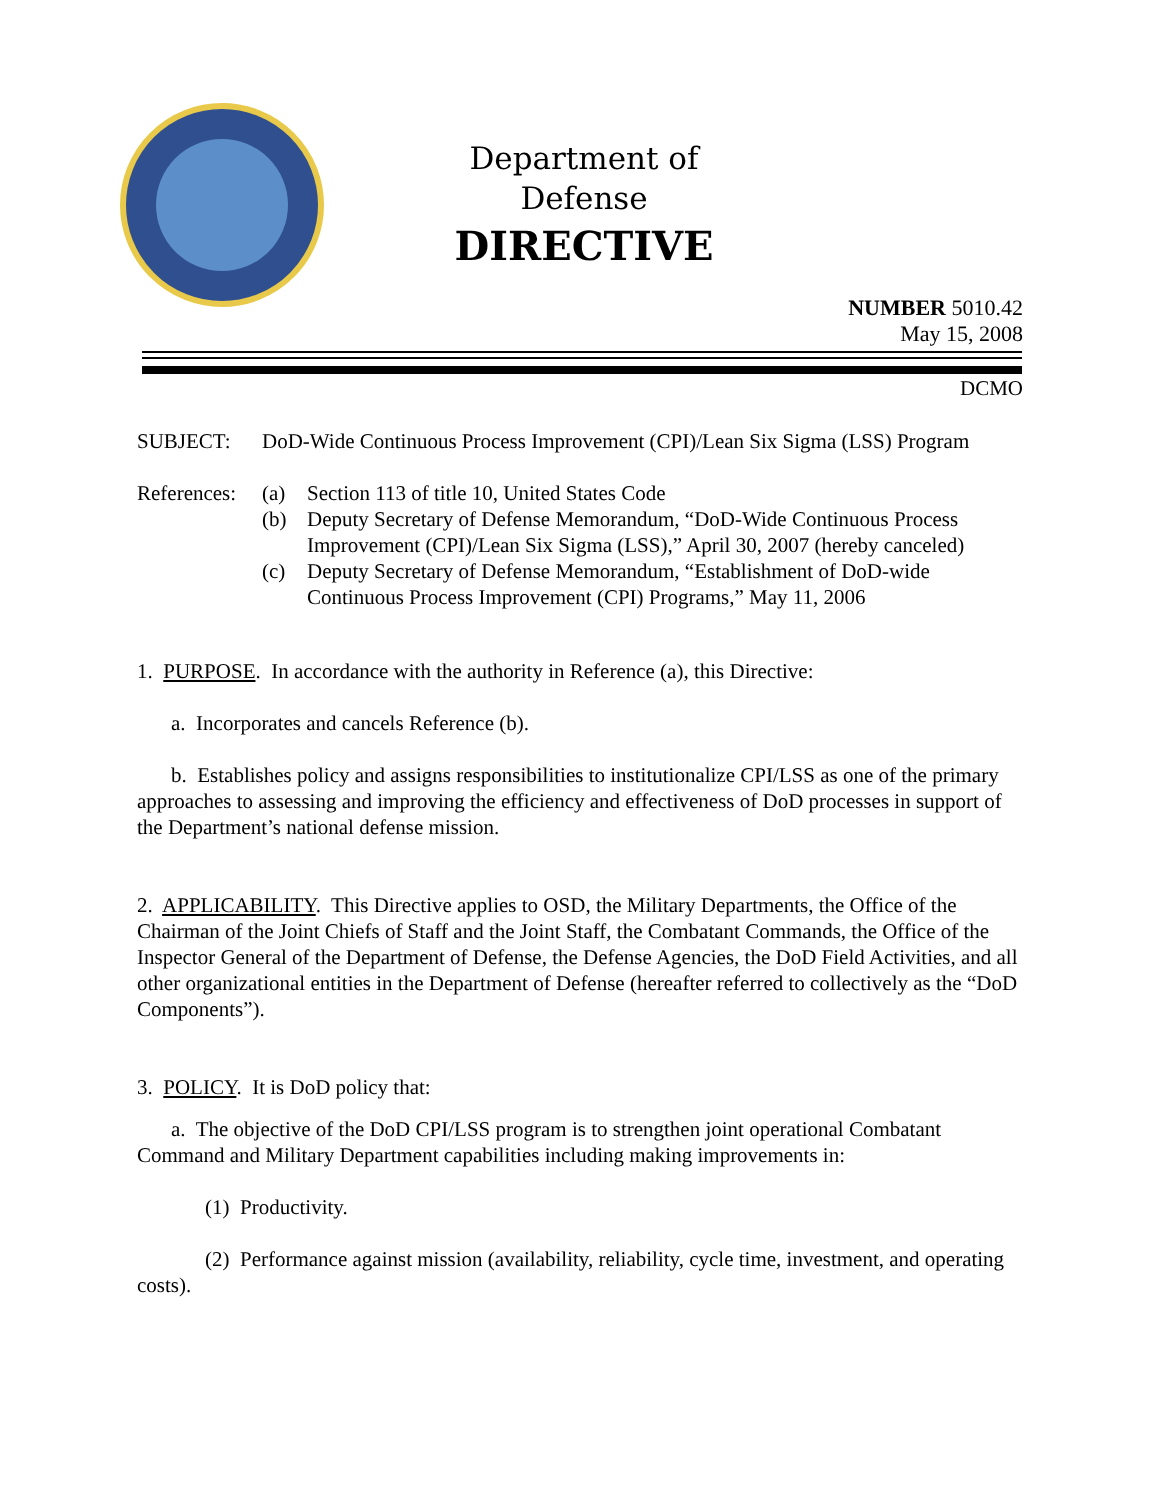Department of Defense
DIRECTIVE
NUMBER 5010.42
May 15, 2008
DCMO
SUBJECT: DoD-Wide Continuous Process Improvement (CPI)/Lean Six Sigma (LSS) Program
References:
(a) Section 113 of title 10, United States Code
(b) Deputy Secretary of Defense Memorandum, “DoD-Wide Continuous Process Improvement (CPI)/Lean Six Sigma (LSS),” April 30, 2007 (hereby canceled)
(c) Deputy Secretary of Defense Memorandum, “Establishment of DoD-wide Continuous Process Improvement (CPI) Programs,” May 11, 2006
1. PURPOSE. In accordance with the authority in Reference (a), this Directive:
a. Incorporates and cancels Reference (b).
b. Establishes policy and assigns responsibilities to institutionalize CPI/LSS as one of the primary approaches to assessing and improving the efficiency and effectiveness of DoD processes in support of the Department’s national defense mission.
2. APPLICABILITY. This Directive applies to OSD, the Military Departments, the Office of the Chairman of the Joint Chiefs of Staff and the Joint Staff, the Combatant Commands, the Office of the Inspector General of the Department of Defense, the Defense Agencies, the DoD Field Activities, and all other organizational entities in the Department of Defense (hereafter referred to collectively as the “DoD Components”).
3. POLICY. It is DoD policy that:
a. The objective of the DoD CPI/LSS program is to strengthen joint operational Combatant Command and Military Department capabilities including making improvements in:
(1) Productivity.
(2) Performance against mission (availability, reliability, cycle time, investment, and operating costs).